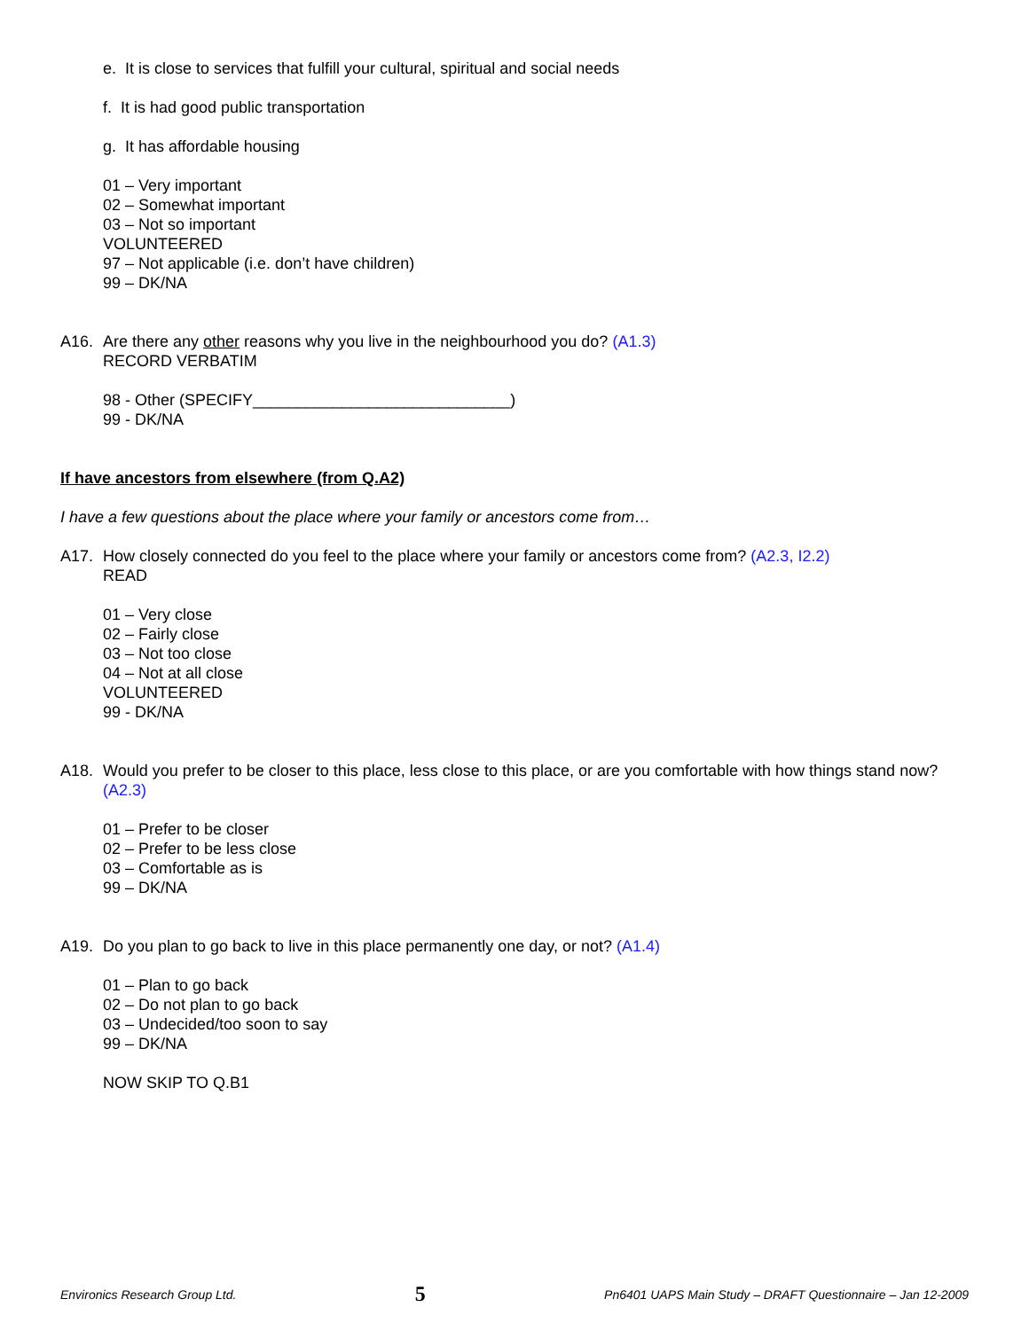e. It is close to services that fulfill your cultural, spiritual and social needs
f. It is had good public transportation
g. It has affordable housing
01 – Very important
02 – Somewhat important
03 – Not so important
VOLUNTEERED
97 – Not applicable (i.e. don’t have children)
99 – DK/NA
A16. Are there any other reasons why you live in the neighbourhood you do? (A1.3)
RECORD VERBATIM
98 - Other (SPECIFY_____________________________)
99 - DK/NA
If have ancestors from elsewhere (from Q.A2)
I have a few questions about the place where your family or ancestors come from…
A17. How closely connected do you feel to the place where your family or ancestors come from? (A2.3, I2.2)
READ
01 – Very close
02 – Fairly close
03 – Not too close
04 – Not at all close
VOLUNTEERED
99 - DK/NA
A18. Would you prefer to be closer to this place, less close to this place, or are you comfortable with how things stand now? (A2.3)
01 – Prefer to be closer
02 – Prefer to be less close
03 – Comfortable as is
99 – DK/NA
A19. Do you plan to go back to live in this place permanently one day, or not? (A1.4)
01 – Plan to go back
02 – Do not plan to go back
03 – Undecided/too soon to say
99 – DK/NA
NOW SKIP TO Q.B1
Environics Research Group Ltd. 5 Pn6401 UAPS Main Study – DRAFT Questionnaire – Jan 12-2009